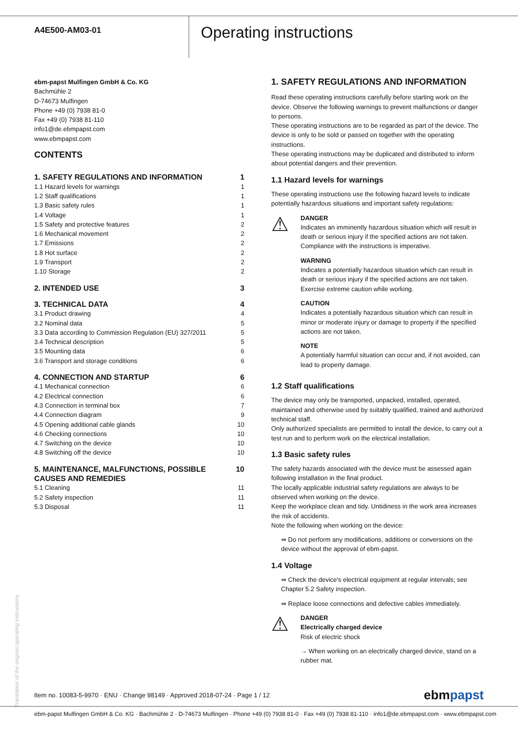A4E500-AM03-01
Operating instructions
ebm-papst Mulfingen GmbH & Co. KG
Bachmühle 2
D-74673 Mulfingen
Phone +49 (0) 7938 81-0
Fax +49 (0) 7938 81-110
info1@de.ebmpapst.com
www.ebmpapst.com
CONTENTS
| 1. SAFETY REGULATIONS AND INFORMATION | 1 |
| 1.1 Hazard levels for warnings | 1 |
| 1.2 Staff qualifications | 1 |
| 1.3 Basic safety rules | 1 |
| 1.4 Voltage | 1 |
| 1.5 Safety and protective features | 2 |
| 1.6 Mechanical movement | 2 |
| 1.7 Emissions | 2 |
| 1.8 Hot surface | 2 |
| 1.9 Transport | 2 |
| 1.10 Storage | 2 |
| 2. INTENDED USE | 3 |
| 3. TECHNICAL DATA | 4 |
| 3.1 Product drawing | 4 |
| 3.2 Nominal data | 5 |
| 3.3 Data according to Commission Regulation (EU) 327/2011 | 5 |
| 3.4 Technical description | 5 |
| 3.5 Mounting data | 6 |
| 3.6 Transport and storage conditions | 6 |
| 4. CONNECTION AND STARTUP | 6 |
| 4.1 Mechanical connection | 6 |
| 4.2 Electrical connection | 6 |
| 4.3 Connection in terminal box | 7 |
| 4.4 Connection diagram | 9 |
| 4.5 Opening additional cable glands | 10 |
| 4.6 Checking connections | 10 |
| 4.7 Switching on the device | 10 |
| 4.8 Switching off the device | 10 |
| 5. MAINTENANCE, MALFUNCTIONS, POSSIBLE CAUSES AND REMEDIES | 10 |
| 5.1 Cleaning | 11 |
| 5.2 Safety inspection | 11 |
| 5.3 Disposal | 11 |
1. SAFETY REGULATIONS AND INFORMATION
Read these operating instructions carefully before starting work on the device. Observe the following warnings to prevent malfunctions or danger to persons.
These operating instructions are to be regarded as part of the device. The device is only to be sold or passed on together with the operating instructions.
These operating instructions may be duplicated and distributed to inform about potential dangers and their prevention.
1.1 Hazard levels for warnings
These operating instructions use the following hazard levels to indicate potentially hazardous situations and important safety regulations:
⚠
DANGER
Indicates an imminently hazardous situation which will result in death or serious injury if the specified actions are not taken. Compliance with the instructions is imperative.
WARNING
Indicates a potentially hazardous situation which can result in death or serious injury if the specified actions are not taken. Exercise extreme caution while working.
CAUTION
Indicates a potentially hazardous situation which can result in minor or moderate injury or damage to property if the specified actions are not taken.
NOTE
A potentially harmful situation can occur and, if not avoided, can lead to property damage.
1.2 Staff qualifications
The device may only be transported, unpacked, installed, operated, maintained and otherwise used by suitably qualified, trained and authorized technical staff.
Only authorized specialists are permitted to install the device, to carry out a test run and to perform work on the electrical installation.
1.3 Basic safety rules
The safety hazards associated with the device must be assessed again following installation in the final product.
The locally applicable industrial safety regulations are always to be observed when working on the device.
Keep the workplace clean and tidy. Untidiness in the work area increases the risk of accidents.
Note the following when working on the device:
⇛ Do not perform any modifications, additions or conversions on the device without the approval of ebm-papst.
1.4 Voltage
⇛ Check the device's electrical equipment at regular intervals; see Chapter 5.2 Safety inspection.
⇛ Replace loose connections and defective cables immediately.
⚠
DANGER
Electrically charged device
Risk of electric shock
→ When working on an electrically charged device, stand on a rubber mat.
Translation of the original operating instructions
Item no. 10083-5-9970 · ENU · Change 98149 · Approved 2018-07-24 · Page 1 / 12 ebmpapst
ebm-papst Mulfingen GmbH & Co. KG · Bachmühle 2 · D-74673 Mulfingen · Phone +49 (0) 7938 81-0 · Fax +49 (0) 7938 81-110 · info1@de.ebmpapst.com · www.ebmpapst.com